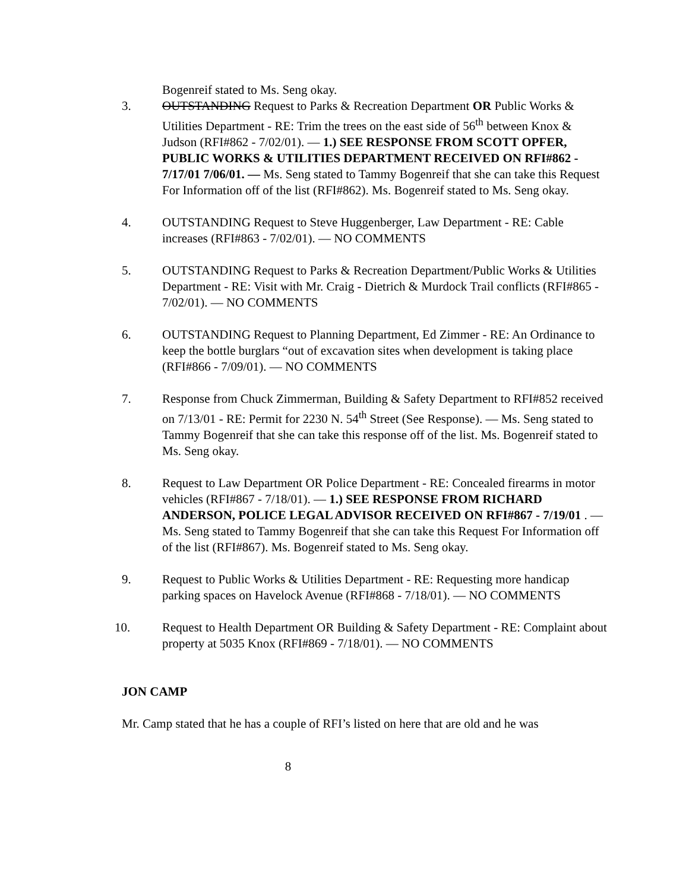Bogenreif stated to Ms. Seng okay.
3. OUTSTANDING Request to Parks & Recreation Department OR Public Works & Utilities Department - RE: Trim the trees on the east side of 56<sup>th</sup> between Knox & Judson (RFI#862 - 7/02/01). — 1.) SEE RESPONSE FROM SCOTT OPFER, PUBLIC WORKS & UTILITIES DEPARTMENT RECEIVED ON RFI#862 - 7/17/01 7/06/01. — Ms. Seng stated to Tammy Bogenreif that she can take this Request For Information off of the list (RFI#862). Ms. Bogenreif stated to Ms. Seng okay.
4. OUTSTANDING Request to Steve Huggenberger, Law Department - RE: Cable increases (RFI#863 - 7/02/01). — NO COMMENTS
5. OUTSTANDING Request to Parks & Recreation Department/Public Works & Utilities Department - RE: Visit with Mr. Craig - Dietrich & Murdock Trail conflicts (RFI#865 - 7/02/01). — NO COMMENTS
6. OUTSTANDING Request to Planning Department, Ed Zimmer - RE: An Ordinance to keep the bottle burglars “out of excavation sites when development is taking place (RFI#866 - 7/09/01). — NO COMMENTS
7. Response from Chuck Zimmerman, Building & Safety Department to RFI#852 received on 7/13/01 - RE: Permit for 2230 N. 54<sup>th</sup> Street (See Response). — Ms. Seng stated to Tammy Bogenreif that she can take this response off of the list. Ms. Bogenreif stated to Ms. Seng okay.
8. Request to Law Department OR Police Department - RE: Concealed firearms in motor vehicles (RFI#867 - 7/18/01). — 1.) SEE RESPONSE FROM RICHARD ANDERSON, POLICE LEGAL ADVISOR RECEIVED ON RFI#867 - 7/19/01 . — Ms. Seng stated to Tammy Bogenreif that she can take this Request For Information off of the list (RFI#867). Ms. Bogenreif stated to Ms. Seng okay.
9. Request to Public Works & Utilities Department - RE: Requesting more handicap parking spaces on Havelock Avenue (RFI#868 - 7/18/01). — NO COMMENTS
10. Request to Health Department OR Building & Safety Department - RE: Complaint about property at 5035 Knox (RFI#869 - 7/18/01). — NO COMMENTS
JON CAMP
Mr. Camp stated that he has a couple of RFI’s listed on here that are old and he was
8